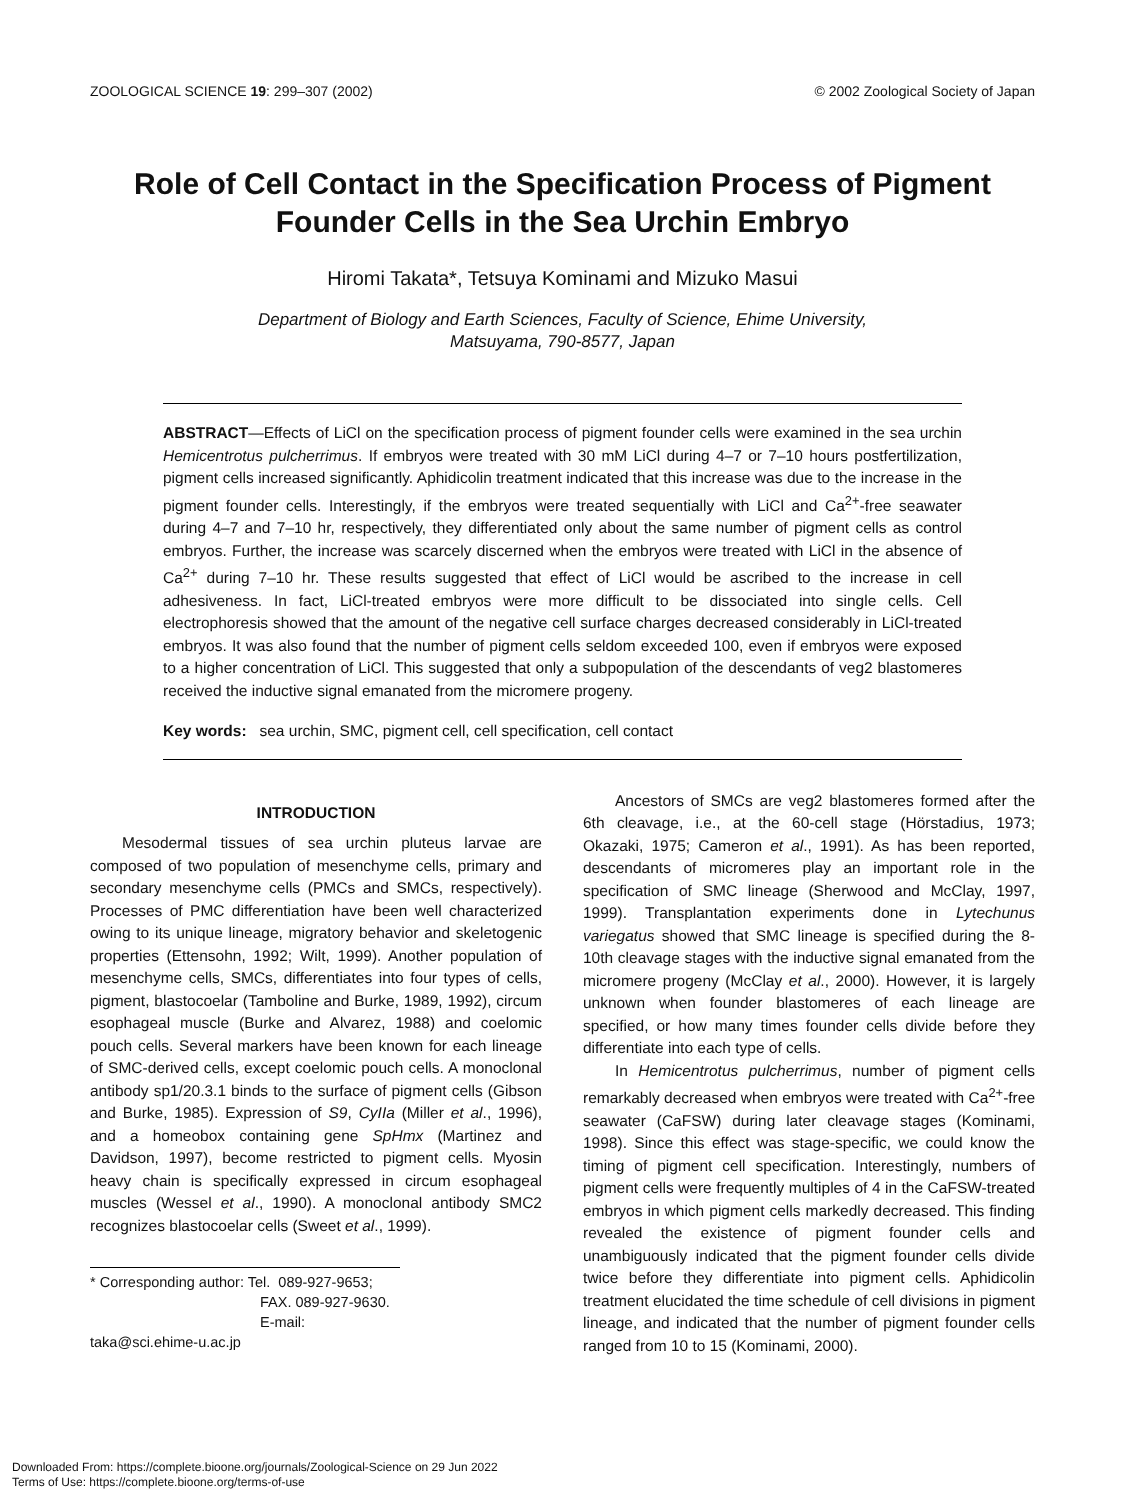ZOOLOGICAL SCIENCE 19: 299–307 (2002) © 2002 Zoological Society of Japan
Role of Cell Contact in the Specification Process of Pigment Founder Cells in the Sea Urchin Embryo
Hiromi Takata*, Tetsuya Kominami and Mizuko Masui
Department of Biology and Earth Sciences, Faculty of Science, Ehime University,
Matsuyama, 790-8577, Japan
ABSTRACT—Effects of LiCl on the specification process of pigment founder cells were examined in the sea urchin Hemicentrotus pulcherrimus. If embryos were treated with 30 mM LiCl during 4–7 or 7–10 hours postfertilization, pigment cells increased significantly. Aphidicolin treatment indicated that this increase was due to the increase in the pigment founder cells. Interestingly, if the embryos were treated sequentially with LiCl and Ca<sup>2+</sup>-free seawater during 4–7 and 7–10 hr, respectively, they differentiated only about the same number of pigment cells as control embryos. Further, the increase was scarcely discerned when the embryos were treated with LiCl in the absence of Ca<sup>2+</sup> during 7–10 hr. These results suggested that effect of LiCl would be ascribed to the increase in cell adhesiveness. In fact, LiCl-treated embryos were more difficult to be dissociated into single cells. Cell electrophoresis showed that the amount of the negative cell surface charges decreased considerably in LiCl-treated embryos. It was also found that the number of pigment cells seldom exceeded 100, even if embryos were exposed to a higher concentration of LiCl. This suggested that only a subpopulation of the descendants of veg2 blastomeres received the inductive signal emanated from the micromere progeny.
Key words: sea urchin, SMC, pigment cell, cell specification, cell contact
INTRODUCTION
Mesodermal tissues of sea urchin pluteus larvae are composed of two population of mesenchyme cells, primary and secondary mesenchyme cells (PMCs and SMCs, respectively). Processes of PMC differentiation have been well characterized owing to its unique lineage, migratory behavior and skeletogenic properties (Ettensohn, 1992; Wilt, 1999). Another population of mesenchyme cells, SMCs, differentiates into four types of cells, pigment, blastocoelar (Tamboline and Burke, 1989, 1992), circum esophageal muscle (Burke and Alvarez, 1988) and coelomic pouch cells. Several markers have been known for each lineage of SMC-derived cells, except coelomic pouch cells. A monoclonal antibody sp1/20.3.1 binds to the surface of pigment cells (Gibson and Burke, 1985). Expression of S9, CyIIa (Miller et al., 1996), and a homeobox containing gene SpHmx (Martinez and Davidson, 1997), become restricted to pigment cells. Myosin heavy chain is specifically expressed in circum esophageal muscles (Wessel et al., 1990). A monoclonal antibody SMC2 recognizes blastocoelar cells (Sweet et al., 1999).
* Corresponding author: Tel. 089-927-9653;
FAX. 089-927-9630.
E-mail: taka@sci.ehime-u.ac.jp
Ancestors of SMCs are veg2 blastomeres formed after the 6th cleavage, i.e., at the 60-cell stage (Hörstadius, 1973; Okazaki, 1975; Cameron et al., 1991). As has been reported, descendants of micromeres play an important role in the specification of SMC lineage (Sherwood and McClay, 1997, 1999). Transplantation experiments done in Lytechunus variegatus showed that SMC lineage is specified during the 8-10th cleavage stages with the inductive signal emanated from the micromere progeny (McClay et al., 2000). However, it is largely unknown when founder blastomeres of each lineage are specified, or how many times founder cells divide before they differentiate into each type of cells.
In Hemicentrotus pulcherrimus, number of pigment cells remarkably decreased when embryos were treated with Ca<sup>2+</sup>-free seawater (CaFSW) during later cleavage stages (Kominami, 1998). Since this effect was stage-specific, we could know the timing of pigment cell specification. Interestingly, numbers of pigment cells were frequently multiples of 4 in the CaFSW-treated embryos in which pigment cells markedly decreased. This finding revealed the existence of pigment founder cells and unambiguously indicated that the pigment founder cells divide twice before they differentiate into pigment cells. Aphidicolin treatment elucidated the time schedule of cell divisions in pigment lineage, and indicated that the number of pigment founder cells ranged from 10 to 15 (Kominami, 2000).
Downloaded From: https://complete.bioone.org/journals/Zoological-Science on 29 Jun 2022
Terms of Use: https://complete.bioone.org/terms-of-use